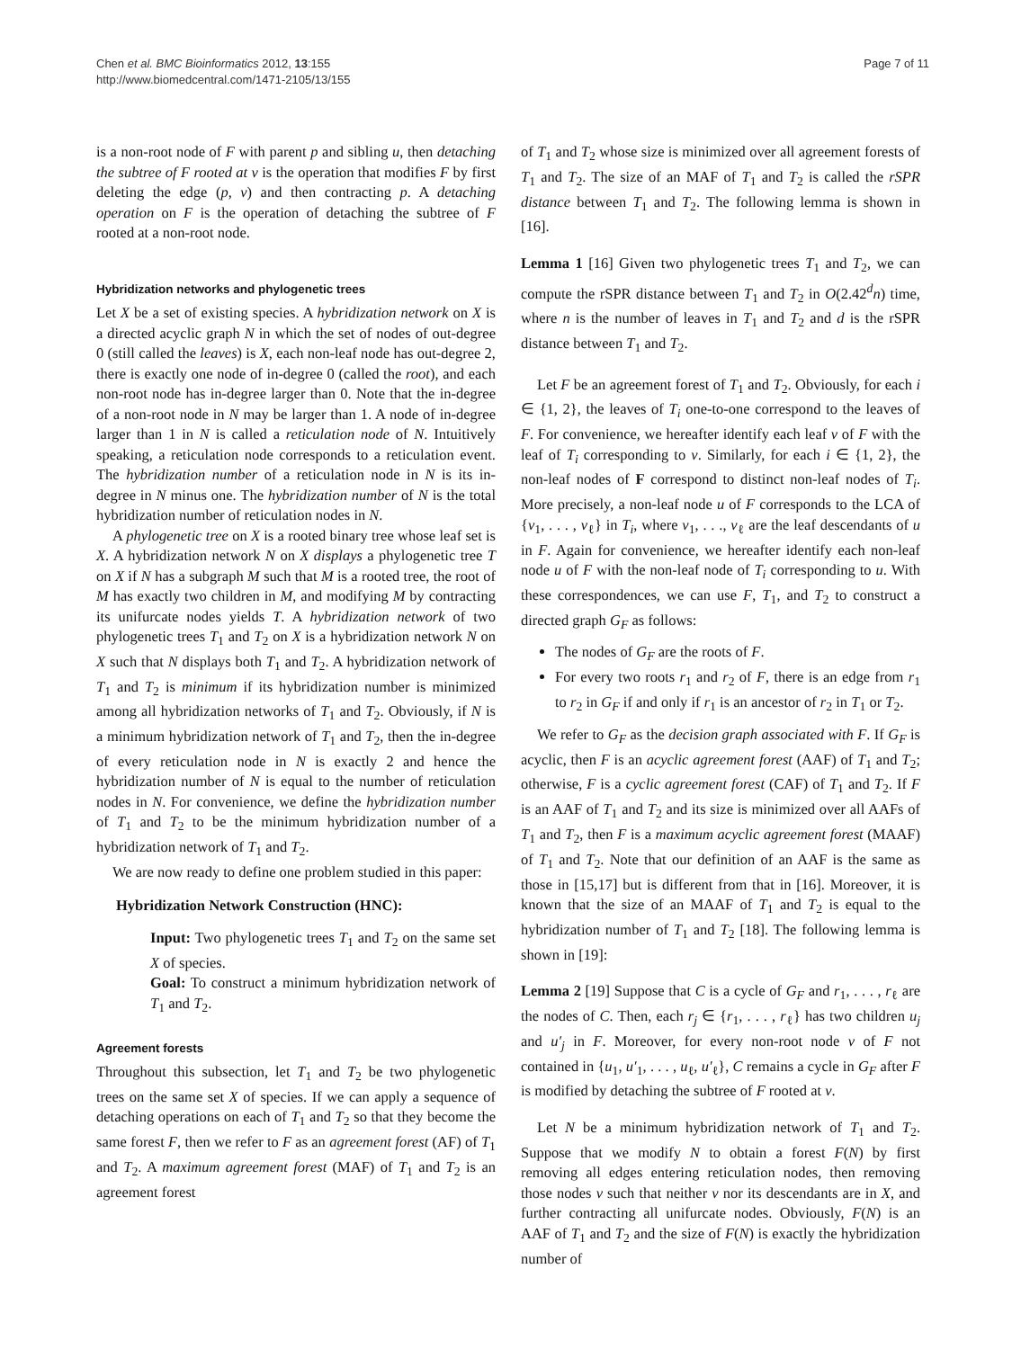Chen et al. BMC Bioinformatics 2012, 13:155
http://www.biomedcentral.com/1471-2105/13/155
Page 7 of 11
is a non-root node of F with parent p and sibling u, then detaching the subtree of F rooted at v is the operation that modifies F by first deleting the edge (p, v) and then contracting p. A detaching operation on F is the operation of detaching the subtree of F rooted at a non-root node.
Hybridization networks and phylogenetic trees
Let X be a set of existing species. A hybridization network on X is a directed acyclic graph N in which the set of nodes of out-degree 0 (still called the leaves) is X, each non-leaf node has out-degree 2, there is exactly one node of in-degree 0 (called the root), and each non-root node has in-degree larger than 0. Note that the in-degree of a non-root node in N may be larger than 1. A node of in-degree larger than 1 in N is called a reticulation node of N. Intuitively speaking, a reticulation node corresponds to a reticulation event. The hybridization number of a reticulation node in N is its in-degree in N minus one. The hybridization number of N is the total hybridization number of reticulation nodes in N.
A phylogenetic tree on X is a rooted binary tree whose leaf set is X. A hybridization network N on X displays a phylogenetic tree T on X if N has a subgraph M such that M is a rooted tree, the root of M has exactly two children in M, and modifying M by contracting its unifurcate nodes yields T. A hybridization network of two phylogenetic trees T<sub>1</sub> and T<sub>2</sub> on X is a hybridization network N on X such that N displays both T<sub>1</sub> and T<sub>2</sub>. A hybridization network of T<sub>1</sub> and T<sub>2</sub> is minimum if its hybridization number is minimized among all hybridization networks of T<sub>1</sub> and T<sub>2</sub>. Obviously, if N is a minimum hybridization network of T<sub>1</sub> and T<sub>2</sub>, then the in-degree of every reticulation node in N is exactly 2 and hence the hybridization number of N is equal to the number of reticulation nodes in N. For convenience, we define the hybridization number of T<sub>1</sub> and T<sub>2</sub> to be the minimum hybridization number of a hybridization network of T<sub>1</sub> and T<sub>2</sub>.
We are now ready to define one problem studied in this paper:
Hybridization Network Construction (HNC):
Input: Two phylogenetic trees T<sub>1</sub> and T<sub>2</sub> on the same set X of species.
Goal: To construct a minimum hybridization network of T<sub>1</sub> and T<sub>2</sub>.
Agreement forests
Throughout this subsection, let T<sub>1</sub> and T<sub>2</sub> be two phylogenetic trees on the same set X of species. If we can apply a sequence of detaching operations on each of T<sub>1</sub> and T<sub>2</sub> so that they become the same forest F, then we refer to F as an agreement forest (AF) of T<sub>1</sub> and T<sub>2</sub>. A maximum agreement forest (MAF) of T<sub>1</sub> and T<sub>2</sub> is an agreement forest
of T<sub>1</sub> and T<sub>2</sub> whose size is minimized over all agreement forests of T<sub>1</sub> and T<sub>2</sub>. The size of an MAF of T<sub>1</sub> and T<sub>2</sub> is called the rSPR distance between T<sub>1</sub> and T<sub>2</sub>. The following lemma is shown in [16].
Lemma 1 [16] Given two phylogenetic trees T<sub>1</sub> and T<sub>2</sub>, we can compute the rSPR distance between T<sub>1</sub> and T<sub>2</sub> in O(2.42<sup>d</sup>n) time, where n is the number of leaves in T<sub>1</sub> and T<sub>2</sub> and d is the rSPR distance between T<sub>1</sub> and T<sub>2</sub>.
Let F be an agreement forest of T<sub>1</sub> and T<sub>2</sub>. Obviously, for each i ∈ {1, 2}, the leaves of T<sub>i</sub> one-to-one correspond to the leaves of F. For convenience, we hereafter identify each leaf v of F with the leaf of T<sub>i</sub> corresponding to v. Similarly, for each i ∈ {1, 2}, the non-leaf nodes of F correspond to distinct non-leaf nodes of T<sub>i</sub>. More precisely, a non-leaf node u of F corresponds to the LCA of {v<sub>1</sub>, . . . , v<sub>ℓ</sub>} in T<sub>i</sub>, where v<sub>1</sub>, . . ., v<sub>ℓ</sub> are the leaf descendants of u in F. Again for convenience, we hereafter identify each non-leaf node u of F with the non-leaf node of T<sub>i</sub> corresponding to u. With these correspondences, we can use F, T<sub>1</sub>, and T<sub>2</sub> to construct a directed graph G<sub>F</sub> as follows:
The nodes of G<sub>F</sub> are the roots of F.
For every two roots r<sub>1</sub> and r<sub>2</sub> of F, there is an edge from r<sub>1</sub> to r<sub>2</sub> in G<sub>F</sub> if and only if r<sub>1</sub> is an ancestor of r<sub>2</sub> in T<sub>1</sub> or T<sub>2</sub>.
We refer to G<sub>F</sub> as the decision graph associated with F. If G<sub>F</sub> is acyclic, then F is an acyclic agreement forest (AAF) of T<sub>1</sub> and T<sub>2</sub>; otherwise, F is a cyclic agreement forest (CAF) of T<sub>1</sub> and T<sub>2</sub>. If F is an AAF of T<sub>1</sub> and T<sub>2</sub> and its size is minimized over all AAFs of T<sub>1</sub> and T<sub>2</sub>, then F is a maximum acyclic agreement forest (MAAF) of T<sub>1</sub> and T<sub>2</sub>. Note that our definition of an AAF is the same as those in [15,17] but is different from that in [16]. Moreover, it is known that the size of an MAAF of T<sub>1</sub> and T<sub>2</sub> is equal to the hybridization number of T<sub>1</sub> and T<sub>2</sub> [18]. The following lemma is shown in [19]:
Lemma 2 [19] Suppose that C is a cycle of G<sub>F</sub> and r<sub>1</sub>, . . . , r<sub>ℓ</sub> are the nodes of C. Then, each r<sub>j</sub> ∈ {r<sub>1</sub>, . . . , r<sub>ℓ</sub>} has two children u<sub>j</sub> and u′<sub>j</sub> in F. Moreover, for every non-root node v of F not contained in {u<sub>1</sub>, u′<sub>1</sub>, . . . , u<sub>ℓ</sub>, u′<sub>ℓ</sub>}, C remains a cycle in G<sub>F</sub> after F is modified by detaching the subtree of F rooted at v.
Let N be a minimum hybridization network of T<sub>1</sub> and T<sub>2</sub>. Suppose that we modify N to obtain a forest F(N) by first removing all edges entering reticulation nodes, then removing those nodes v such that neither v nor its descendants are in X, and further contracting all unifurcate nodes. Obviously, F(N) is an AAF of T<sub>1</sub> and T<sub>2</sub> and the size of F(N) is exactly the hybridization number of